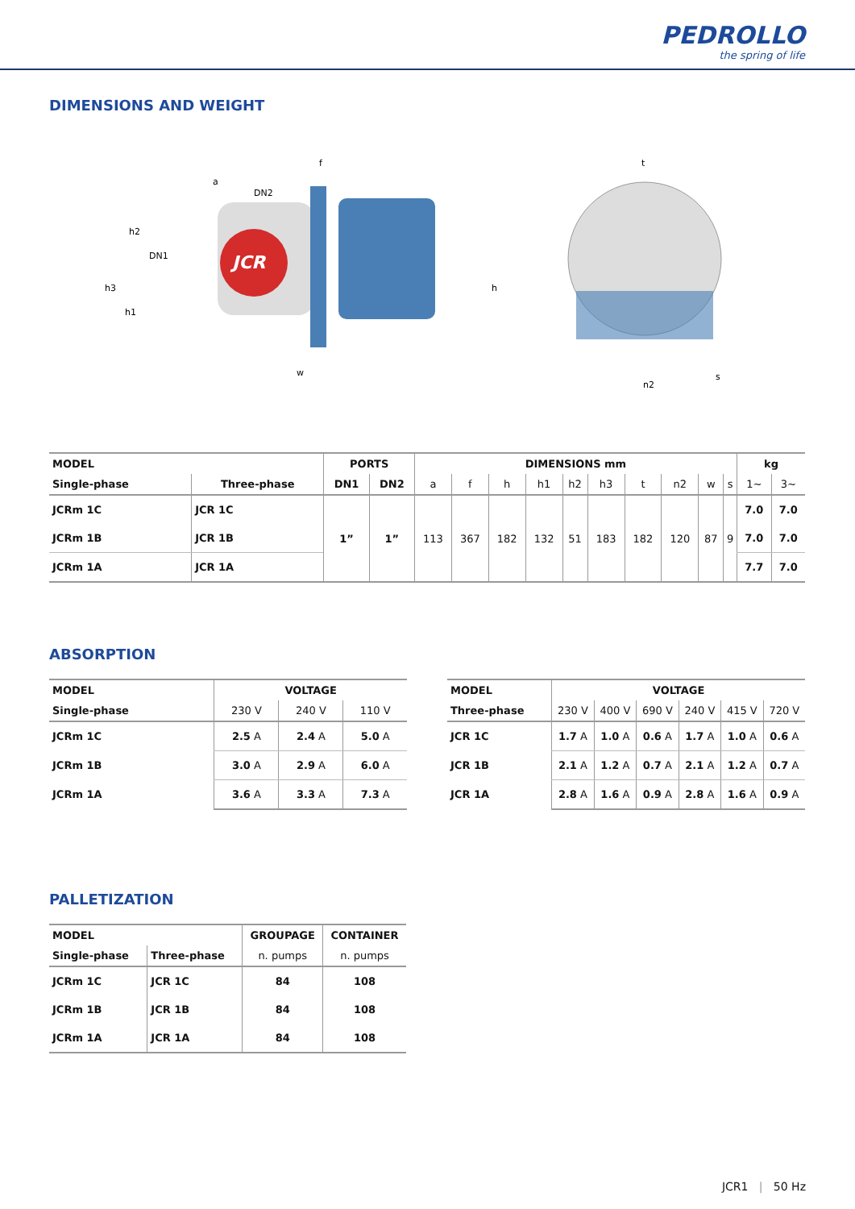PEDROLLO
the spring of life
DIMENSIONS AND WEIGHT
JCR
f
a
DN2
h2
DN1
h3
h1
h
w
t
n2
s
| MODEL | | PORTS | | DIMENSIONS mm | | | | | | | | | | kg | |
| --- | --- | --- | --- | --- | --- | --- | --- | --- | --- | --- | --- | --- | --- | --- | --- |
| Single-phase | Three-phase | DN1 | DN2 | a | f | h | h1 | h2 | h3 | t | n2 | w | s | 1~ | 3~ |
| JCRm 1C | JCR 1C | 1” | 1” | 113 | 367 | 182 | 132 | 51 | 183 | 182 | 120 | 87 | 9 | 7.0 | 7.0 |
| JCRm 1B | JCR 1B | | | | | | | | | | | | | 7.0 | 7.0 |
| JCRm 1A | JCR 1A | | | | | | | | | | | | | 7.7 | 7.0 |
ABSORPTION
| MODEL | VOLTAGE | | |
| --- | --- | --- | --- |
| Single-phase | 230 V | 240 V | 110 V |
| JCRm 1C | 2.5 A | 2.4 A | 5.0 A |
| JCRm 1B | 3.0 A | 2.9 A | 6.0 A |
| JCRm 1A | 3.6 A | 3.3 A | 7.3 A |
| MODEL | VOLTAGE | | | | | |
| --- | --- | --- | --- | --- | --- | --- |
| Three-phase | 230 V | 400 V | 690 V | 240 V | 415 V | 720 V |
| JCR 1C | 1.7 A | 1.0 A | 0.6 A | 1.7 A | 1.0 A | 0.6 A |
| JCR 1B | 2.1 A | 1.2 A | 0.7 A | 2.1 A | 1.2 A | 0.7 A |
| JCR 1A | 2.8 A | 1.6 A | 0.9 A | 2.8 A | 1.6 A | 0.9 A |
PALLETIZATION
| MODEL | | GROUPAGE | CONTAINER |
| --- | --- | --- | --- |
| Single-phase | Three-phase | n. pumps | n. pumps |
| JCRm 1C | JCR 1C | 84 | 108 |
| JCRm 1B | JCR 1B | 84 | 108 |
| JCRm 1A | JCR 1A | 84 | 108 |
JCR1 | 50 Hz